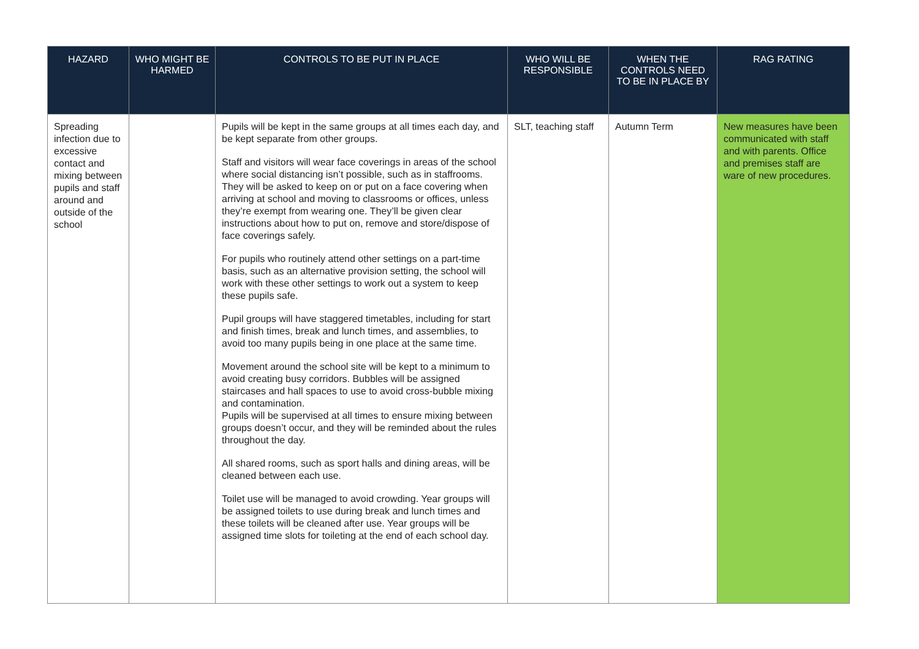| HAZARD | WHO MIGHT BE HARMED | CONTROLS TO BE PUT IN PLACE | WHO WILL BE RESPONSIBLE | WHEN THE CONTROLS NEED TO BE IN PLACE BY | RAG RATING |
| --- | --- | --- | --- | --- | --- |
| Spreading infection due to excessive contact and mixing between pupils and staff around and outside of the school | | Pupils will be kept in the same groups at all times each day, and be kept separate from other groups. Staff and visitors will wear face coverings in areas of the school where social distancing isn’t possible, such as in staffrooms. They will be asked to keep on or put on a face covering when arriving at school and moving to classrooms or offices, unless they’re exempt from wearing one. They’ll be given clear instructions about how to put on, remove and store/dispose of face coverings safely. For pupils who routinely attend other settings on a part-time basis, such as an alternative provision setting, the school will work with these other settings to work out a system to keep these pupils safe. Pupil groups will have staggered timetables, including for start and finish times, break and lunch times, and assemblies, to avoid too many pupils being in one place at the same time. Movement around the school site will be kept to a minimum to avoid creating busy corridors. Bubbles will be assigned staircases and hall spaces to use to avoid cross-bubble mixing and contamination. Pupils will be supervised at all times to ensure mixing between groups doesn’t occur, and they will be reminded about the rules throughout the day. All shared rooms, such as sport halls and dining areas, will be cleaned between each use. Toilet use will be managed to avoid crowding. Year groups will be assigned toilets to use during break and lunch times and these toilets will be cleaned after use. Year groups will be assigned time slots for toileting at the end of each school day. | SLT, teaching staff | Autumn Term | New measures have been communicated with staff and with parents. Office and premises staff are ware of new procedures. |